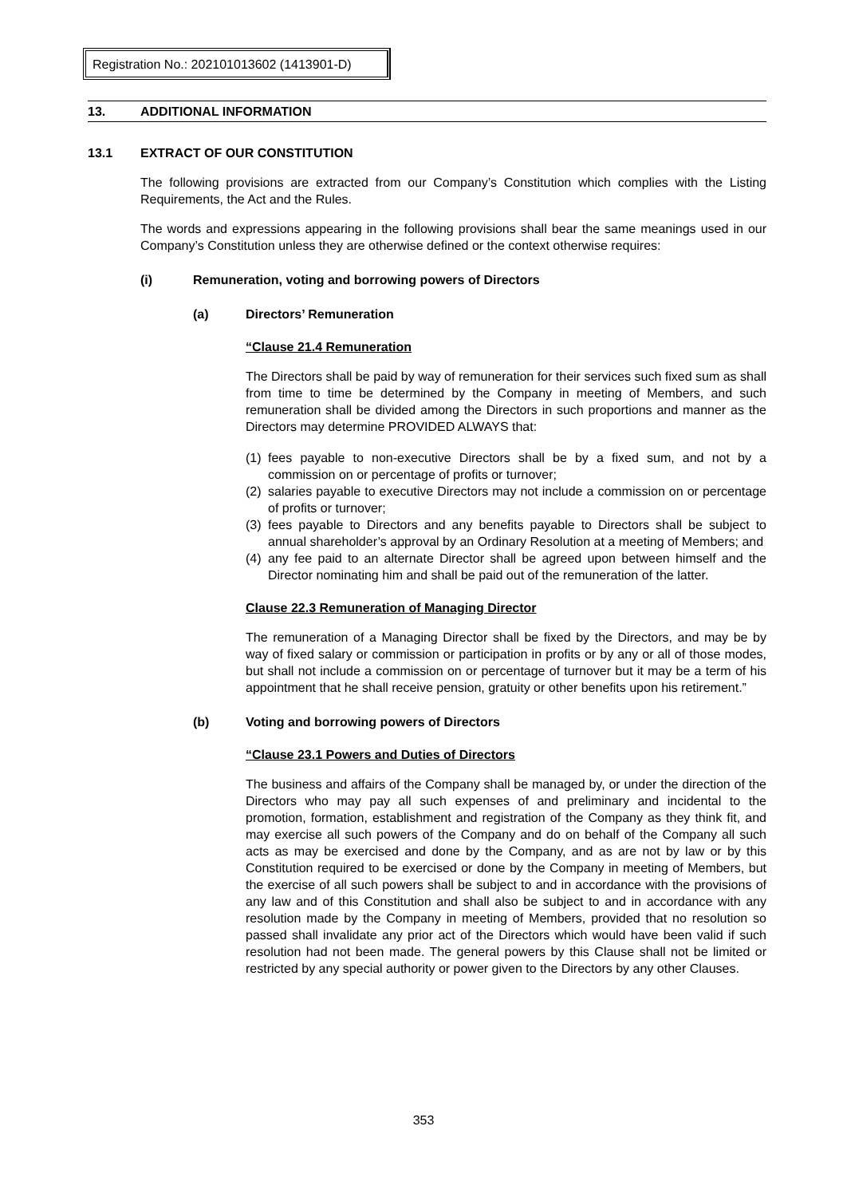Registration No.: 202101013602 (1413901-D)
13. ADDITIONAL INFORMATION
13.1 EXTRACT OF OUR CONSTITUTION
The following provisions are extracted from our Company’s Constitution which complies with the Listing Requirements, the Act and the Rules.
The words and expressions appearing in the following provisions shall bear the same meanings used in our Company’s Constitution unless they are otherwise defined or the context otherwise requires:
(i) Remuneration, voting and borrowing powers of Directors
(a) Directors’ Remuneration
“Clause 21.4 Remuneration
The Directors shall be paid by way of remuneration for their services such fixed sum as shall from time to time be determined by the Company in meeting of Members, and such remuneration shall be divided among the Directors in such proportions and manner as the Directors may determine PROVIDED ALWAYS that:
(1) fees payable to non-executive Directors shall be by a fixed sum, and not by a commission on or percentage of profits or turnover;
(2) salaries payable to executive Directors may not include a commission on or percentage of profits or turnover;
(3) fees payable to Directors and any benefits payable to Directors shall be subject to annual shareholder’s approval by an Ordinary Resolution at a meeting of Members; and
(4) any fee paid to an alternate Director shall be agreed upon between himself and the Director nominating him and shall be paid out of the remuneration of the latter.
Clause 22.3 Remuneration of Managing Director
The remuneration of a Managing Director shall be fixed by the Directors, and may be by way of fixed salary or commission or participation in profits or by any or all of those modes, but shall not include a commission on or percentage of turnover but it may be a term of his appointment that he shall receive pension, gratuity or other benefits upon his retirement.”
(b) Voting and borrowing powers of Directors
“Clause 23.1 Powers and Duties of Directors
The business and affairs of the Company shall be managed by, or under the direction of the Directors who may pay all such expenses of and preliminary and incidental to the promotion, formation, establishment and registration of the Company as they think fit, and may exercise all such powers of the Company and do on behalf of the Company all such acts as may be exercised and done by the Company, and as are not by law or by this Constitution required to be exercised or done by the Company in meeting of Members, but the exercise of all such powers shall be subject to and in accordance with the provisions of any law and of this Constitution and shall also be subject to and in accordance with any resolution made by the Company in meeting of Members, provided that no resolution so passed shall invalidate any prior act of the Directors which would have been valid if such resolution had not been made. The general powers by this Clause shall not be limited or restricted by any special authority or power given to the Directors by any other Clauses.
353